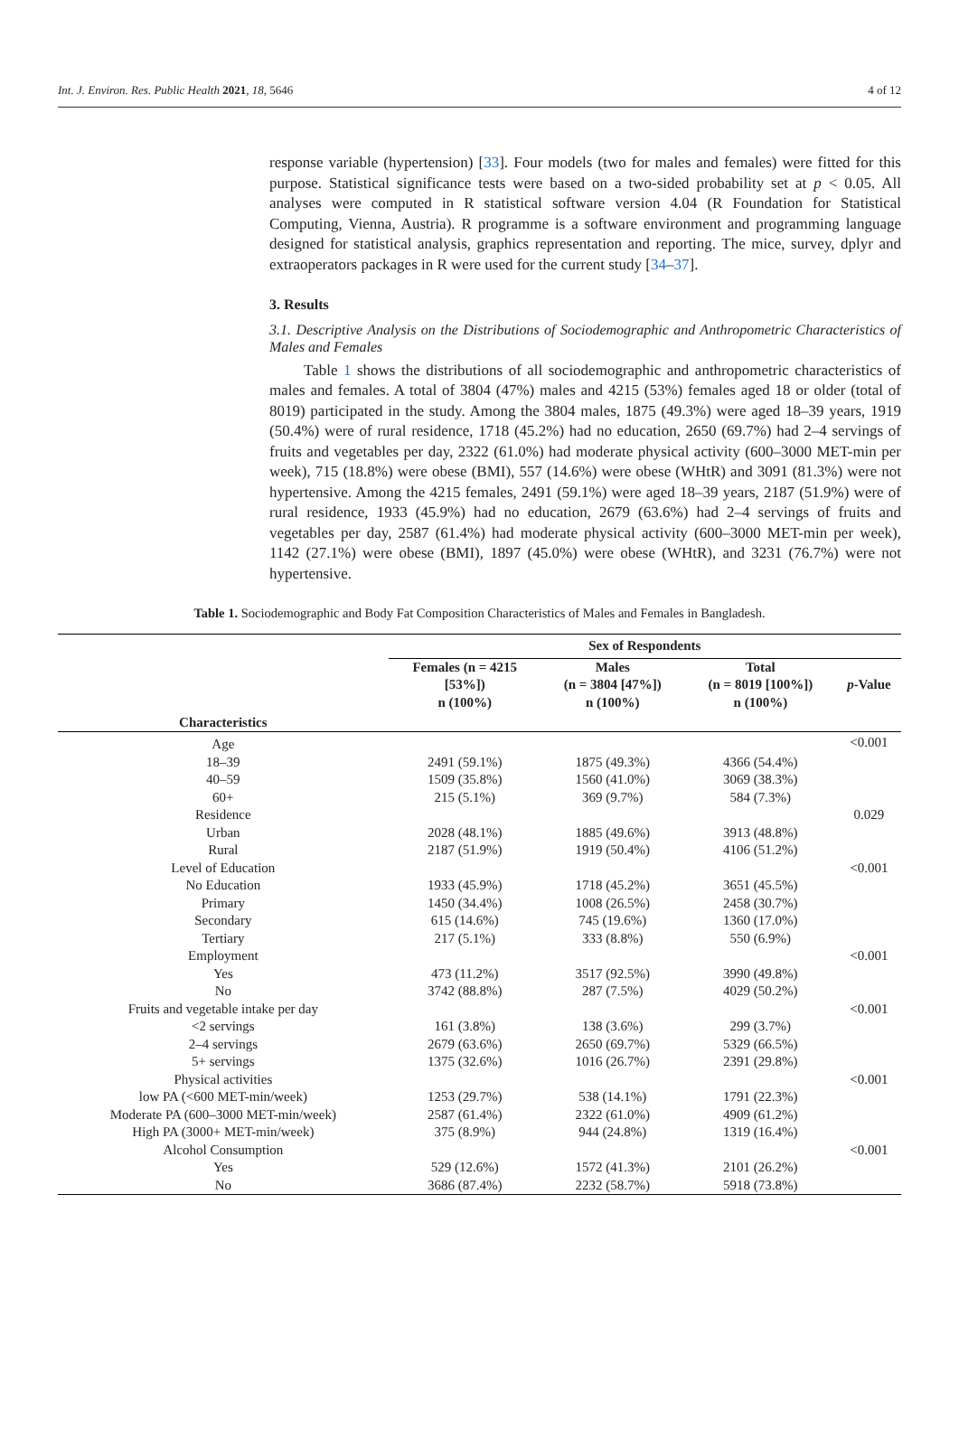Int. J. Environ. Res. Public Health 2021, 18, 5646 4 of 12
response variable (hypertension) [33]. Four models (two for males and females) were fitted for this purpose. Statistical significance tests were based on a two-sided probability set at p < 0.05. All analyses were computed in R statistical software version 4.04 (R Foundation for Statistical Computing, Vienna, Austria). R programme is a software environment and programming language designed for statistical analysis, graphics representation and reporting. The mice, survey, dplyr and extraoperators packages in R were used for the current study [34–37].
3. Results
3.1. Descriptive Analysis on the Distributions of Sociodemographic and Anthropometric Characteristics of Males and Females
Table 1 shows the distributions of all sociodemographic and anthropometric characteristics of males and females. A total of 3804 (47%) males and 4215 (53%) females aged 18 or older (total of 8019) participated in the study. Among the 3804 males, 1875 (49.3%) were aged 18–39 years, 1919 (50.4%) were of rural residence, 1718 (45.2%) had no education, 2650 (69.7%) had 2–4 servings of fruits and vegetables per day, 2322 (61.0%) had moderate physical activity (600–3000 MET-min per week), 715 (18.8%) were obese (BMI), 557 (14.6%) were obese (WHtR) and 3091 (81.3%) were not hypertensive. Among the 4215 females, 2491 (59.1%) were aged 18–39 years, 2187 (51.9%) were of rural residence, 1933 (45.9%) had no education, 2679 (63.6%) had 2–4 servings of fruits and vegetables per day, 2587 (61.4%) had moderate physical activity (600–3000 MET-min per week), 1142 (27.1%) were obese (BMI), 1897 (45.0%) were obese (WHtR), and 3231 (76.7%) were not hypertensive.
Table 1. Sociodemographic and Body Fat Composition Characteristics of Males and Females in Bangladesh.
| | Sex of Respondents | | | |
| --- | --- | --- | --- | --- |
| Characteristics | Females (n = 4215 [53%]) n (100%) | Males (n = 3804 [47%]) n (100%) | Total (n = 8019 [100%]) n (100%) | p -Value |
| Age | | | | <0.001 |
| 18–39 | 2491 (59.1%) | 1875 (49.3%) | 4366 (54.4%) | |
| 40–59 | 1509 (35.8%) | 1560 (41.0%) | 3069 (38.3%) | |
| 60+ | 215 (5.1%) | 369 (9.7%) | 584 (7.3%) | |
| Residence | | | | 0.029 |
| Urban | 2028 (48.1%) | 1885 (49.6%) | 3913 (48.8%) | |
| Rural | 2187 (51.9%) | 1919 (50.4%) | 4106 (51.2%) | |
| Level of Education | | | | <0.001 |
| No Education | 1933 (45.9%) | 1718 (45.2%) | 3651 (45.5%) | |
| Primary | 1450 (34.4%) | 1008 (26.5%) | 2458 (30.7%) | |
| Secondary | 615 (14.6%) | 745 (19.6%) | 1360 (17.0%) | |
| Tertiary | 217 (5.1%) | 333 (8.8%) | 550 (6.9%) | |
| Employment | | | | <0.001 |
| Yes | 473 (11.2%) | 3517 (92.5%) | 3990 (49.8%) | |
| No | 3742 (88.8%) | 287 (7.5%) | 4029 (50.2%) | |
| Fruits and vegetable intake per day | | | | <0.001 |
| <2 servings | 161 (3.8%) | 138 (3.6%) | 299 (3.7%) | |
| 2–4 servings | 2679 (63.6%) | 2650 (69.7%) | 5329 (66.5%) | |
| 5+ servings | 1375 (32.6%) | 1016 (26.7%) | 2391 (29.8%) | |
| Physical activities | | | | <0.001 |
| low PA (<600 MET-min/week) | 1253 (29.7%) | 538 (14.1%) | 1791 (22.3%) | |
| Moderate PA (600–3000 MET-min/week) | 2587 (61.4%) | 2322 (61.0%) | 4909 (61.2%) | |
| High PA (3000+ MET-min/week) | 375 (8.9%) | 944 (24.8%) | 1319 (16.4%) | |
| Alcohol Consumption | | | | <0.001 |
| Yes | 529 (12.6%) | 1572 (41.3%) | 2101 (26.2%) | |
| No | 3686 (87.4%) | 2232 (58.7%) | 5918 (73.8%) | |